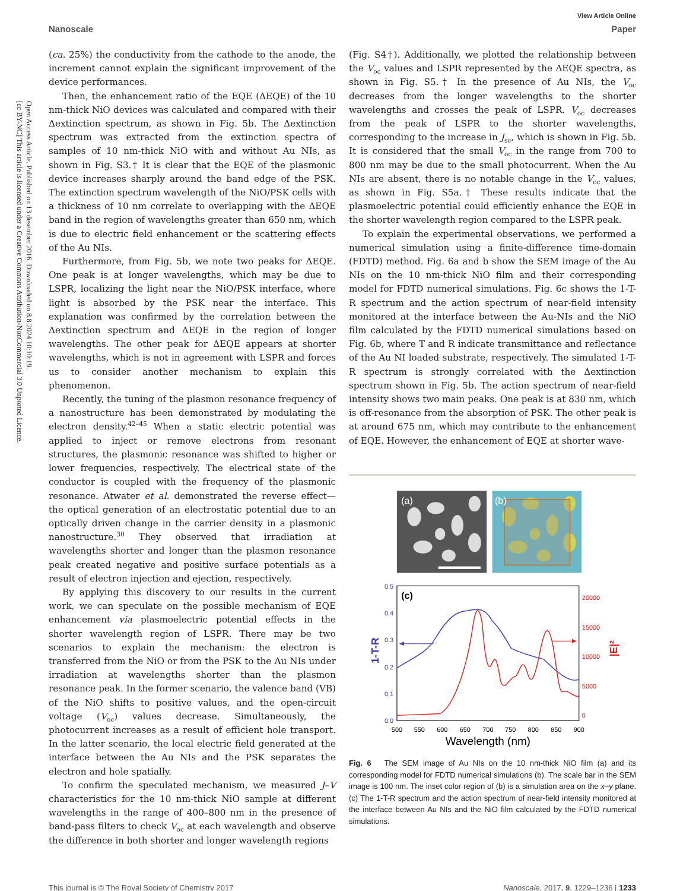Open Access Article. Published on 13 desember 2016. Downloaded on 8.8.2024 10:10:19.
[cc BY-NC] This article is licensed under a Creative Commons Attribution-NonCommercial 3.0 Unported Licence.
View Article Online
Nanoscale Paper
(ca. 25%) the conductivity from the cathode to the anode, the increment cannot explain the significant improvement of the device performances.
Then, the enhancement ratio of the EQE (ΔEQE) of the 10 nm-thick NiO devices was calculated and compared with their Δextinction spectrum, as shown in Fig. 5b. The Δextinction spectrum was extracted from the extinction spectra of samples of 10 nm-thick NiO with and without Au NIs, as shown in Fig. S3.† It is clear that the EQE of the plasmonic device increases sharply around the band edge of the PSK. The extinction spectrum wavelength of the NiO/PSK cells with a thickness of 10 nm correlate to overlapping with the ΔEQE band in the region of wavelengths greater than 650 nm, which is due to electric field enhancement or the scattering effects of the Au NIs.
Furthermore, from Fig. 5b, we note two peaks for ΔEQE. One peak is at longer wavelengths, which may be due to LSPR, localizing the light near the NiO/PSK interface, where light is absorbed by the PSK near the interface. This explanation was confirmed by the correlation between the Δextinction spectrum and ΔEQE in the region of longer wavelengths. The other peak for ΔEQE appears at shorter wavelengths, which is not in agreement with LSPR and forces us to consider another mechanism to explain this phenomenon.
Recently, the tuning of the plasmon resonance frequency of a nanostructure has been demonstrated by modulating the electron density.<sup>42–45</sup> When a static electric potential was applied to inject or remove electrons from resonant structures, the plasmonic resonance was shifted to higher or lower frequencies, respectively. The electrical state of the conductor is coupled with the frequency of the plasmonic resonance. Atwater et al. demonstrated the reverse effect—the optical generation of an electrostatic potential due to an optically driven change in the carrier density in a plasmonic nanostructure.<sup>30</sup> They observed that irradiation at wavelengths shorter and longer than the plasmon resonance peak created negative and positive surface potentials as a result of electron injection and ejection, respectively.
By applying this discovery to our results in the current work, we can speculate on the possible mechanism of EQE enhancement via plasmoelectric potential effects in the shorter wavelength region of LSPR. There may be two scenarios to explain the mechanism: the electron is transferred from the NiO or from the PSK to the Au NIs under irradiation at wavelengths shorter than the plasmon resonance peak. In the former scenario, the valence band (VB) of the NiO shifts to positive values, and the open-circuit voltage (V<sub>oc</sub>) values decrease. Simultaneously, the photocurrent increases as a result of efficient hole transport. In the latter scenario, the local electric field generated at the interface between the Au NIs and the PSK separates the electron and hole spatially.
To confirm the speculated mechanism, we measured J–V characteristics for the 10 nm-thick NiO sample at different wavelengths in the range of 400–800 nm in the presence of band-pass filters to check V<sub>oc</sub> at each wavelength and observe the difference in both shorter and longer wavelength regions
(Fig. S4†). Additionally, we plotted the relationship between the V<sub>oc</sub> values and LSPR represented by the ΔEQE spectra, as shown in Fig. S5.† In the presence of Au NIs, the V<sub>oc</sub> decreases from the longer wavelengths to the shorter wavelengths and crosses the peak of LSPR. V<sub>oc</sub> decreases from the peak of LSPR to the shorter wavelengths, corresponding to the increase in J<sub>sc</sub>, which is shown in Fig. 5b. It is considered that the small V<sub>oc</sub> in the range from 700 to 800 nm may be due to the small photocurrent. When the Au NIs are absent, there is no notable change in the V<sub>oc</sub> values, as shown in Fig. S5a.† These results indicate that the plasmoelectric potential could efficiently enhance the EQE in the shorter wavelength region compared to the LSPR peak.
To explain the experimental observations, we performed a numerical simulation using a finite-difference time-domain (FDTD) method. Fig. 6a and b show the SEM image of the Au NIs on the 10 nm-thick NiO film and their corresponding model for FDTD numerical simulations. Fig. 6c shows the 1-T-R spectrum and the action spectrum of near-field intensity monitored at the interface between the Au-NIs and the NiO film calculated by the FDTD numerical simulations based on Fig. 6b, where T and R indicate transmittance and reflectance of the Au NI loaded substrate, respectively. The simulated 1-T-R spectrum is strongly correlated with the Δextinction spectrum shown in Fig. 5b. The action spectrum of near-field intensity shows two main peaks. One peak is at 830 nm, which is off-resonance from the absorption of PSK. The other peak is at around 675 nm, which may contribute to the enhancement of EQE. However, the enhancement of EQE at shorter wave-
(a)
(b)
(c)
0.5
0.4
0.3
0.2
0.1
0.0
20000
15000
10000
5000
0
500
550
600
650
700
750
800
850
900
Wavelength (nm)
1-T-R
|E|²
Fig. 6 The SEM image of Au NIs on the 10 nm-thick NiO film (a) and its corresponding model for FDTD numerical simulations (b). The scale bar in the SEM image is 100 nm. The inset color region of (b) is a simulation area on the x–y plane. (c) The 1-T-R spectrum and the action spectrum of near-field intensity monitored at the interface between Au NIs and the NiO film calculated by the FDTD numerical simulations.
This journal is © The Royal Society of Chemistry 2017 Nanoscale, 2017, 9, 1229–1236 | 1233